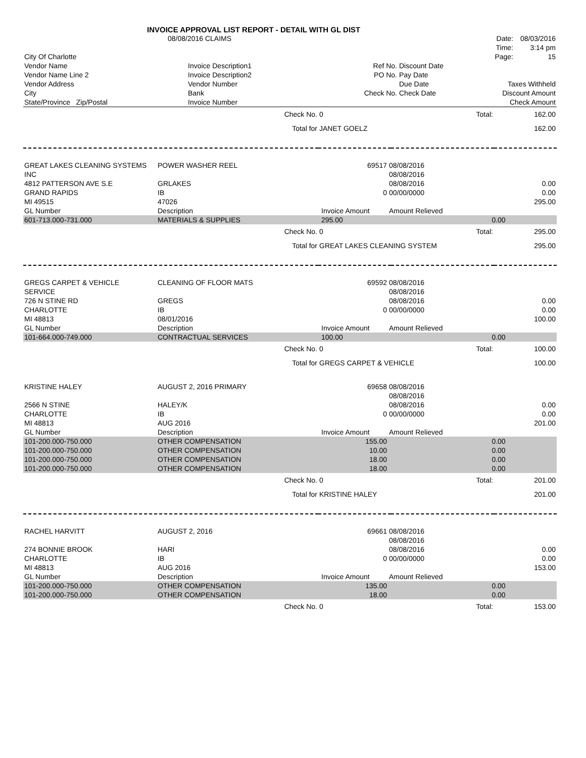INVOICE APPROVAL LIST REPORT - DETAIL WITH GL DIST
| | 08/08/2016 CLAIMS | Date: | 08/03/2016 |
| | | Time: | 3:14 pm |
| City Of Charlotte | | Page: | 15 |
| Vendor Name | Invoice Description1 | Ref No. | Discount Date | |
| Vendor Name Line 2 | Invoice Description2 | PO No. | Pay Date | |
| Vendor Address | Vendor Number | | Due Date | Taxes Withheld |
| City | Bank | Check No. | Check Date | Discount Amount |
| State/Province Zip/Postal | Invoice Number | | | Check Amount |
| Check No. | 0 | Total: | 162.00 |
| Total for | JANET GOELZ | | 162.00 |
| GREAT LAKES CLEANING SYSTEMS | POWER WASHER REEL | 69517 | 08/08/2016 | |
| INC | | | 08/08/2016 | |
| 4812 PATTERSON AVE S.E | GRLAKES | | 08/08/2016 | 0.00 |
| GRAND RAPIDS | IB | 0 | 00/00/0000 | 0.00 |
| MI 49515 | 47026 | | | 295.00 |
| GL Number | Description | Invoice Amount | Amount Relieved | |
| 601-713.000-731.000 | MATERIALS & SUPPLIES | 295.00 | 0.00 | |
| Check No. | 0 | Total: | 295.00 |
| Total for | GREAT LAKES CLEANING SYSTEM | | 295.00 |
| GREGS CARPET & VEHICLE | CLEANING OF FLOOR MATS | 69592 | 08/08/2016 | |
| SERVICE | | | 08/08/2016 | |
| 726 N STINE RD | GREGS | | 08/08/2016 | 0.00 |
| CHARLOTTE | IB | 0 | 00/00/0000 | 0.00 |
| MI 48813 | 08/01/2016 | | | 100.00 |
| GL Number | Description | Invoice Amount | Amount Relieved | |
| 101-664.000-749.000 | CONTRACTUAL SERVICES | 100.00 | 0.00 | |
| Check No. | 0 | Total: | 100.00 |
| Total for | GREGS CARPET & VEHICLE | | 100.00 |
| KRISTINE HALEY | AUGUST 2, 2016 PRIMARY | 69658 | 08/08/2016 | |
| | | | 08/08/2016 | |
| 2566 N STINE | HALEY/K | | 08/08/2016 | 0.00 |
| CHARLOTTE | IB | 0 | 00/00/0000 | 0.00 |
| MI 48813 | AUG 2016 | | | 201.00 |
| GL Number | Description | Invoice Amount | Amount Relieved | |
| 101-200.000-750.000 | OTHER COMPENSATION | 155.00 | 0.00 | |
| 101-200.000-750.000 | OTHER COMPENSATION | 10.00 | 0.00 | |
| 101-200.000-750.000 | OTHER COMPENSATION | 18.00 | 0.00 | |
| 101-200.000-750.000 | OTHER COMPENSATION | 18.00 | 0.00 | |
| Check No. | 0 | Total: | 201.00 |
| Total for | KRISTINE HALEY | | 201.00 |
| RACHEL HARVITT | AUGUST 2, 2016 | 69661 | 08/08/2016 | |
| | | | 08/08/2016 | |
| 274 BONNIE BROOK | HARI | | 08/08/2016 | 0.00 |
| CHARLOTTE | IB | 0 | 00/00/0000 | 0.00 |
| MI 48813 | AUG 2016 | | | 153.00 |
| GL Number | Description | Invoice Amount | Amount Relieved | |
| 101-200.000-750.000 | OTHER COMPENSATION | 135.00 | 0.00 | |
| 101-200.000-750.000 | OTHER COMPENSATION | 18.00 | 0.00 | |
| Check No. | 0 | Total: | 153.00 |